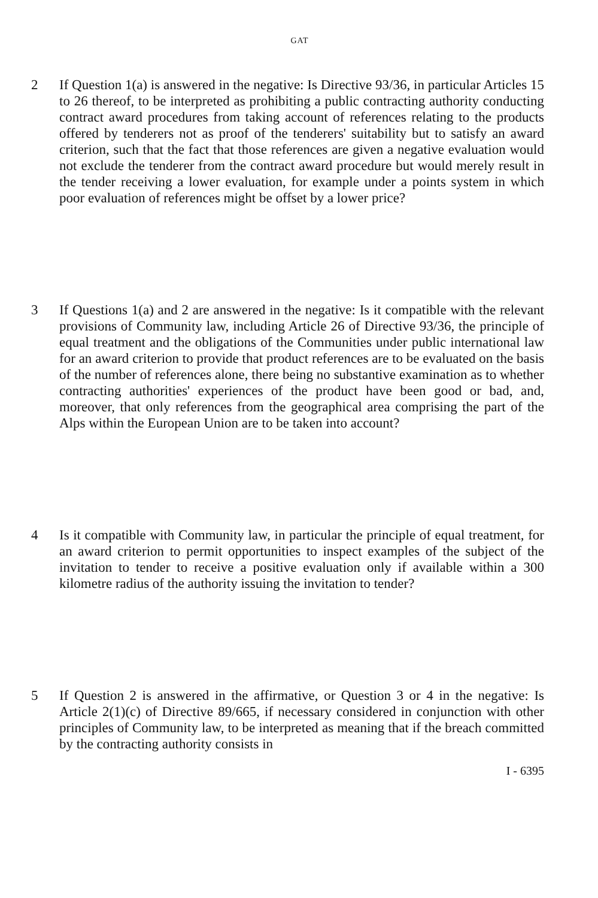GAT
2 If Question 1(a) is answered in the negative: Is Directive 93/36, in particular Articles 15 to 26 thereof, to be interpreted as prohibiting a public contracting authority conducting contract award procedures from taking account of references relating to the products offered by tenderers not as proof of the tenderers' suitability but to satisfy an award criterion, such that the fact that those references are given a negative evaluation would not exclude the tenderer from the contract award procedure but would merely result in the tender receiving a lower evaluation, for example under a points system in which poor evaluation of references might be offset by a lower price?
3 If Questions 1(a) and 2 are answered in the negative: Is it compatible with the relevant provisions of Community law, including Article 26 of Directive 93/36, the principle of equal treatment and the obligations of the Communities under public international law for an award criterion to provide that product references are to be evaluated on the basis of the number of references alone, there being no substantive examination as to whether contracting authorities' experiences of the product have been good or bad, and, moreover, that only references from the geographical area comprising the part of the Alps within the European Union are to be taken into account?
4 Is it compatible with Community law, in particular the principle of equal treatment, for an award criterion to permit opportunities to inspect examples of the subject of the invitation to tender to receive a positive evaluation only if available within a 300 kilometre radius of the authority issuing the invitation to tender?
5 If Question 2 is answered in the affirmative, or Question 3 or 4 in the negative: Is Article 2(1)(c) of Directive 89/665, if necessary considered in conjunction with other principles of Community law, to be interpreted as meaning that if the breach committed by the contracting authority consists in
I - 6395